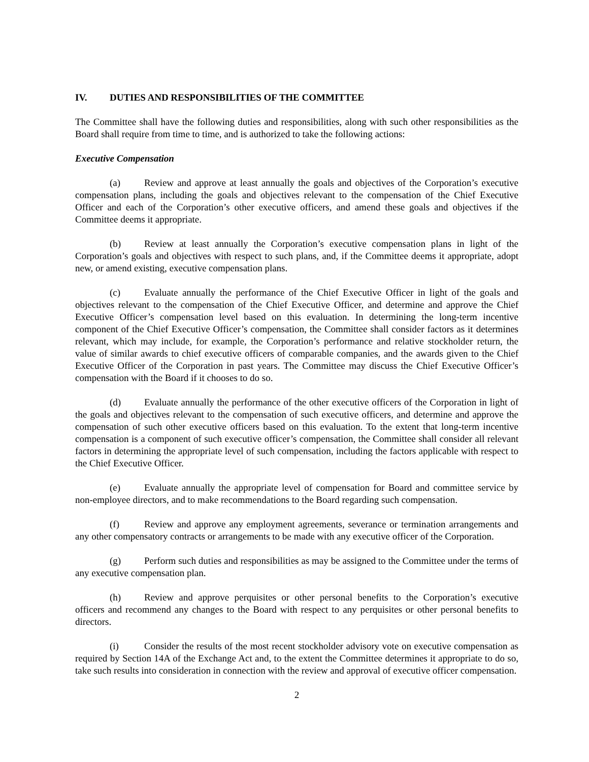IV. DUTIES AND RESPONSIBILITIES OF THE COMMITTEE
The Committee shall have the following duties and responsibilities, along with such other responsibilities as the Board shall require from time to time, and is authorized to take the following actions:
Executive Compensation
(a) Review and approve at least annually the goals and objectives of the Corporation’s executive compensation plans, including the goals and objectives relevant to the compensation of the Chief Executive Officer and each of the Corporation’s other executive officers, and amend these goals and objectives if the Committee deems it appropriate.
(b) Review at least annually the Corporation’s executive compensation plans in light of the Corporation’s goals and objectives with respect to such plans, and, if the Committee deems it appropriate, adopt new, or amend existing, executive compensation plans.
(c) Evaluate annually the performance of the Chief Executive Officer in light of the goals and objectives relevant to the compensation of the Chief Executive Officer, and determine and approve the Chief Executive Officer’s compensation level based on this evaluation. In determining the long-term incentive component of the Chief Executive Officer’s compensation, the Committee shall consider factors as it determines relevant, which may include, for example, the Corporation’s performance and relative stockholder return, the value of similar awards to chief executive officers of comparable companies, and the awards given to the Chief Executive Officer of the Corporation in past years. The Committee may discuss the Chief Executive Officer’s compensation with the Board if it chooses to do so.
(d) Evaluate annually the performance of the other executive officers of the Corporation in light of the goals and objectives relevant to the compensation of such executive officers, and determine and approve the compensation of such other executive officers based on this evaluation. To the extent that long-term incentive compensation is a component of such executive officer’s compensation, the Committee shall consider all relevant factors in determining the appropriate level of such compensation, including the factors applicable with respect to the Chief Executive Officer.
(e) Evaluate annually the appropriate level of compensation for Board and committee service by non-employee directors, and to make recommendations to the Board regarding such compensation.
(f) Review and approve any employment agreements, severance or termination arrangements and any other compensatory contracts or arrangements to be made with any executive officer of the Corporation.
(g) Perform such duties and responsibilities as may be assigned to the Committee under the terms of any executive compensation plan.
(h) Review and approve perquisites or other personal benefits to the Corporation’s executive officers and recommend any changes to the Board with respect to any perquisites or other personal benefits to directors.
(i) Consider the results of the most recent stockholder advisory vote on executive compensation as required by Section 14A of the Exchange Act and, to the extent the Committee determines it appropriate to do so, take such results into consideration in connection with the review and approval of executive officer compensation.
2